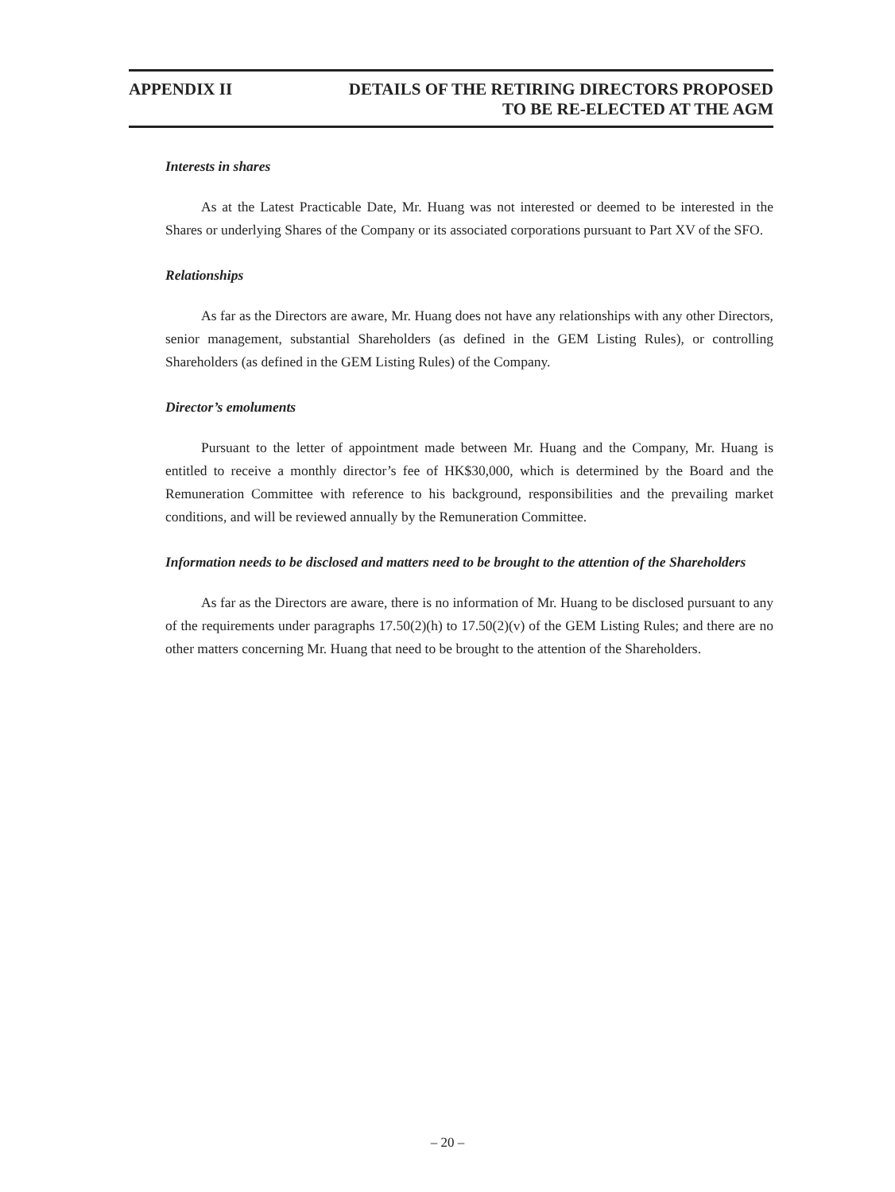APPENDIX II DETAILS OF THE RETIRING DIRECTORS PROPOSED
TO BE RE-ELECTED AT THE AGM
Interests in shares
As at the Latest Practicable Date, Mr. Huang was not interested or deemed to be interested in the Shares or underlying Shares of the Company or its associated corporations pursuant to Part XV of the SFO.
Relationships
As far as the Directors are aware, Mr. Huang does not have any relationships with any other Directors, senior management, substantial Shareholders (as defined in the GEM Listing Rules), or controlling Shareholders (as defined in the GEM Listing Rules) of the Company.
Director’s emoluments
Pursuant to the letter of appointment made between Mr. Huang and the Company, Mr. Huang is entitled to receive a monthly director’s fee of HK$30,000, which is determined by the Board and the Remuneration Committee with reference to his background, responsibilities and the prevailing market conditions, and will be reviewed annually by the Remuneration Committee.
Information needs to be disclosed and matters need to be brought to the attention of the Shareholders
As far as the Directors are aware, there is no information of Mr. Huang to be disclosed pursuant to any of the requirements under paragraphs 17.50(2)(h) to 17.50(2)(v) of the GEM Listing Rules; and there are no other matters concerning Mr. Huang that need to be brought to the attention of the Shareholders.
– 20 –